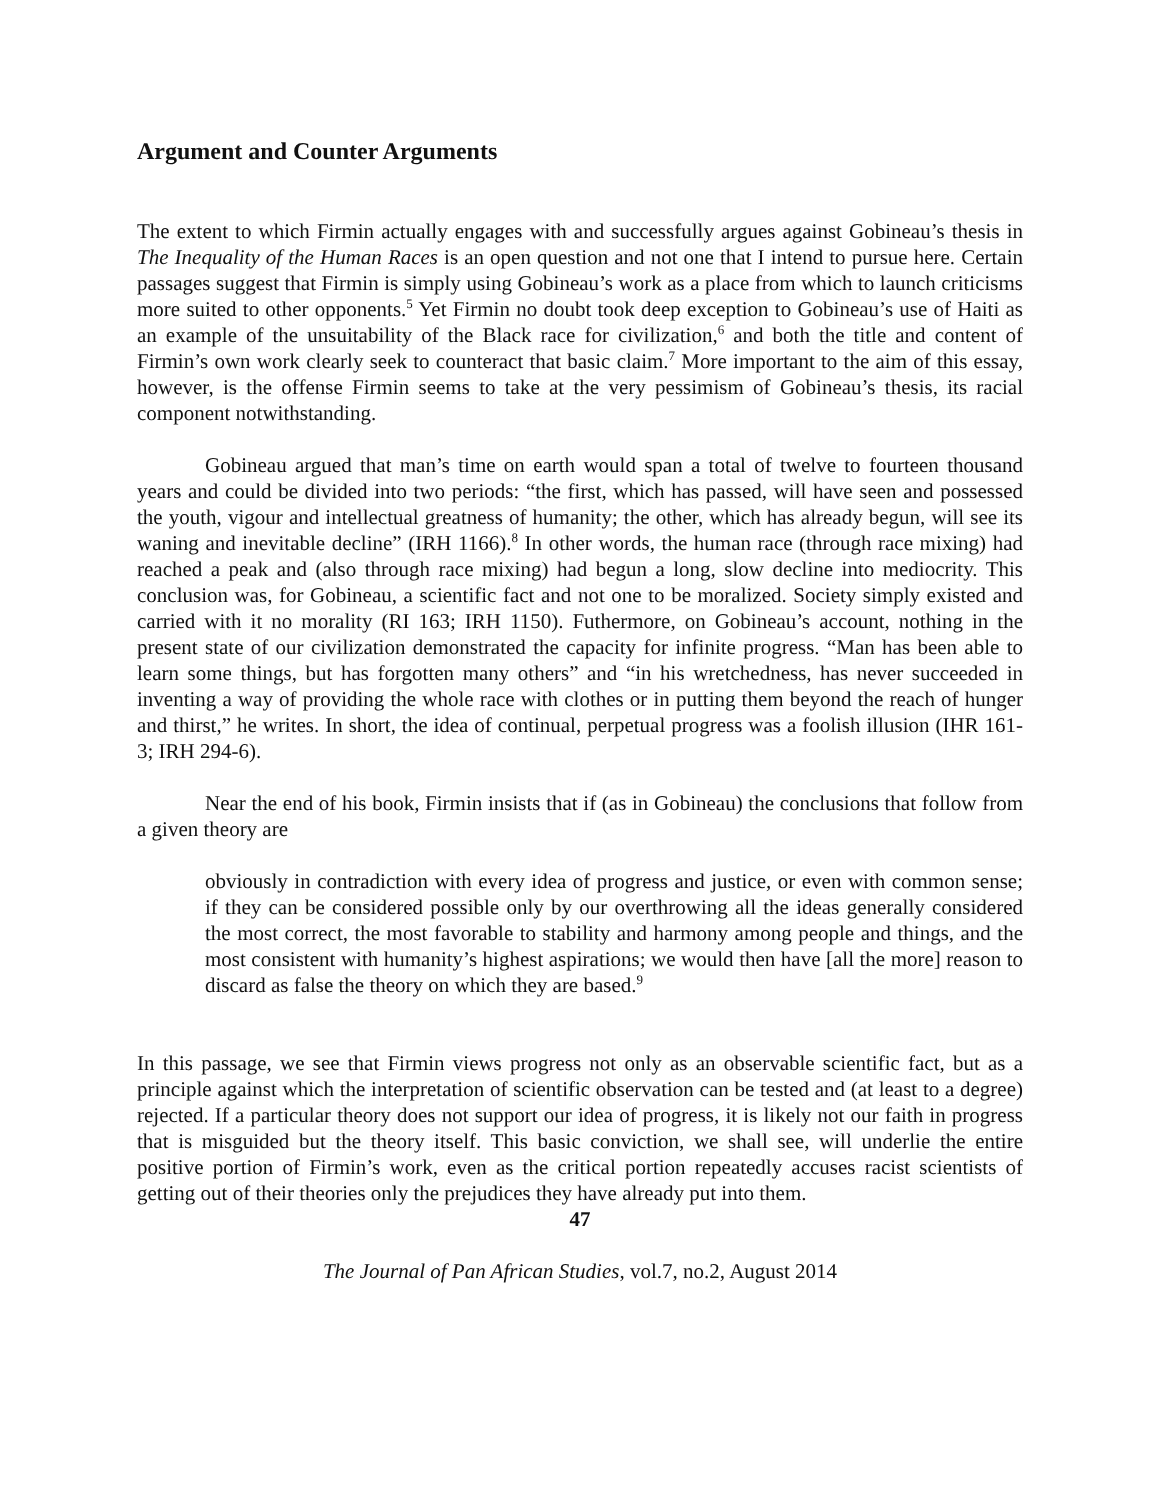Argument and Counter Arguments
The extent to which Firmin actually engages with and successfully argues against Gobineau’s thesis in The Inequality of the Human Races is an open question and not one that I intend to pursue here. Certain passages suggest that Firmin is simply using Gobineau’s work as a place from which to launch criticisms more suited to other opponents.<sup>5</sup> Yet Firmin no doubt took deep exception to Gobineau’s use of Haiti as an example of the unsuitability of the Black race for civilization,<sup>6</sup> and both the title and content of Firmin’s own work clearly seek to counteract that basic claim.<sup>7</sup> More important to the aim of this essay, however, is the offense Firmin seems to take at the very pessimism of Gobineau’s thesis, its racial component notwithstanding.
Gobineau argued that man’s time on earth would span a total of twelve to fourteen thousand years and could be divided into two periods: “the first, which has passed, will have seen and possessed the youth, vigour and intellectual greatness of humanity; the other, which has already begun, will see its waning and inevitable decline” (IRH 1166).<sup>8</sup> In other words, the human race (through race mixing) had reached a peak and (also through race mixing) had begun a long, slow decline into mediocrity. This conclusion was, for Gobineau, a scientific fact and not one to be moralized. Society simply existed and carried with it no morality (RI 163; IRH 1150). Futhermore, on Gobineau’s account, nothing in the present state of our civilization demonstrated the capacity for infinite progress. “Man has been able to learn some things, but has forgotten many others” and “in his wretchedness, has never succeeded in inventing a way of providing the whole race with clothes or in putting them beyond the reach of hunger and thirst,” he writes. In short, the idea of continual, perpetual progress was a foolish illusion (IHR 161-3; IRH 294-6).
Near the end of his book, Firmin insists that if (as in Gobineau) the conclusions that follow from a given theory are
obviously in contradiction with every idea of progress and justice, or even with common sense; if they can be considered possible only by our overthrowing all the ideas generally considered the most correct, the most favorable to stability and harmony among people and things, and the most consistent with humanity’s highest aspirations; we would then have [all the more] reason to discard as false the theory on which they are based.<sup>9</sup>
In this passage, we see that Firmin views progress not only as an observable scientific fact, but as a principle against which the interpretation of scientific observation can be tested and (at least to a degree) rejected. If a particular theory does not support our idea of progress, it is likely not our faith in progress that is misguided but the theory itself. This basic conviction, we shall see, will underlie the entire positive portion of Firmin’s work, even as the critical portion repeatedly accuses racist scientists of getting out of their theories only the prejudices they have already put into them.
47
The Journal of Pan African Studies, vol.7, no.2, August 2014